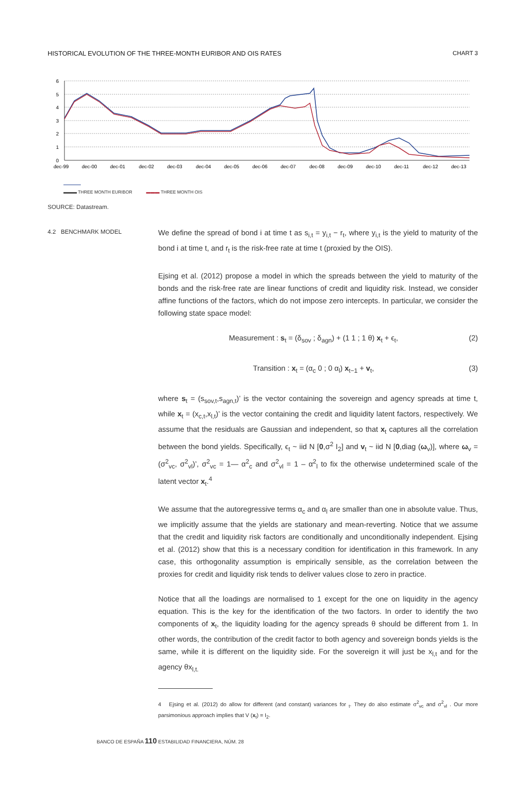HISTORICAL EVOLUTION OF THE THREE-MONTH EURIBOR AND OIS RATES CHART 3
6
5
4
3
2
1
0
dec-99
dec-00
dec-01
dec-02
dec-03
dec-04
dec-05
dec-06
dec-07
dec-08
dec-09
dec-10
dec-11
dec-12
dec-13
▬▬▬ THREE MONTH EURIBOR ▬▬▬ THREE MONTH OIS
SOURCE: Datastream.
4.2 BENCHMARK MODEL
We define the spread of bond i at time t as s<sub>i,t</sub> = y<sub>i,t</sub> − r<sub>t</sub>, where y<sub>i,t</sub> is the yield to maturity of the bond i at time t, and r<sub>t</sub> is the risk-free rate at time t (proxied by the OIS).
Ejsing et al. (2012) propose a model in which the spreads between the yield to maturity of the bonds and the risk-free rate are linear functions of credit and liquidity risk. Instead, we consider affine functions of the factors, which do not impose zero intercepts. In particular, we consider the following state space model:
Measurement : s<sub>t</sub> = (δ<sub>sov</sub> ; δ<sub>agn</sub>) + (1 1 ; 1 θ) x<sub>t</sub> + ϵ<sub>t</sub>, (2)
Transition : x<sub>t</sub> = (α<sub>c</sub> 0 ; 0 α<sub>l</sub>) x<sub>t−1</sub> + v<sub>t</sub>, (3)
where s<sub>t</sub> = (s<sub>sov,t</sub>,s<sub>agn,t</sub>)’ is the vector containing the sovereign and agency spreads at time t, while x<sub>t</sub> = (x<sub>c,t</sub>,x<sub>l,t</sub>)’ is the vector containing the credit and liquidity latent factors, respectively. We assume that the residuals are Gaussian and independent, so that x<sub>t</sub> captures all the correlation between the bond yields. Specifically, ϵ<sub>t</sub> ~ iid N [0,σ<sup>2</sup> I<sub>2</sub>] and v<sub>t</sub> ~ iid N [0,diag (ω<sub>v</sub>)], where ω<sub>v</sub> = (σ<sup>2</sup><sub>vc</sub>, σ<sup>2</sup><sub>vl</sub>)’, σ<sup>2</sup><sub>vc</sub> = 1— α<sup>2</sup><sub>c</sub> and σ<sup>2</sup><sub>vl</sub> = 1 – α<sup>2</sup><sub>l</sub> to fix the otherwise undetermined scale of the latent vector x<sub>t</sub>.<sup>4</sup>
We assume that the autoregressive terms α<sub>c</sub> and α<sub>l</sub> are smaller than one in absolute value. Thus, we implicitly assume that the yields are stationary and mean-reverting. Notice that we assume that the credit and liquidity risk factors are conditionally and unconditionally independent. Ejsing et al. (2012) show that this is a necessary condition for identification in this framework. In any case, this orthogonality assumption is empirically sensible, as the correlation between the proxies for credit and liquidity risk tends to deliver values close to zero in practice.
Notice that all the loadings are normalised to 1 except for the one on liquidity in the agency equation. This is the key for the identification of the two factors. In order to identify the two components of x<sub>t</sub>, the liquidity loading for the agency spreads θ should be different from 1. In other words, the contribution of the credit factor to both agency and sovereign bonds yields is the same, while it is different on the liquidity side. For the sovereign it will just be x<sub>l,t</sub> and for the agency θx<sub>l,t.</sub>
4 Ejsing et al. (2012) do allow for different (and constant) variances for <sub>t</sub>. They do also estimate σ<sup>2</sup><sub>vc</sub> and σ<sup>2</sup><sub>vl</sub> . Our more parsimonious approach implies that V (x<sub>t</sub>) = I<sub>2</sub>.
BANCO DE ESPAÑA 110 ESTABILIDAD FINANCIERA, NÚM. 28